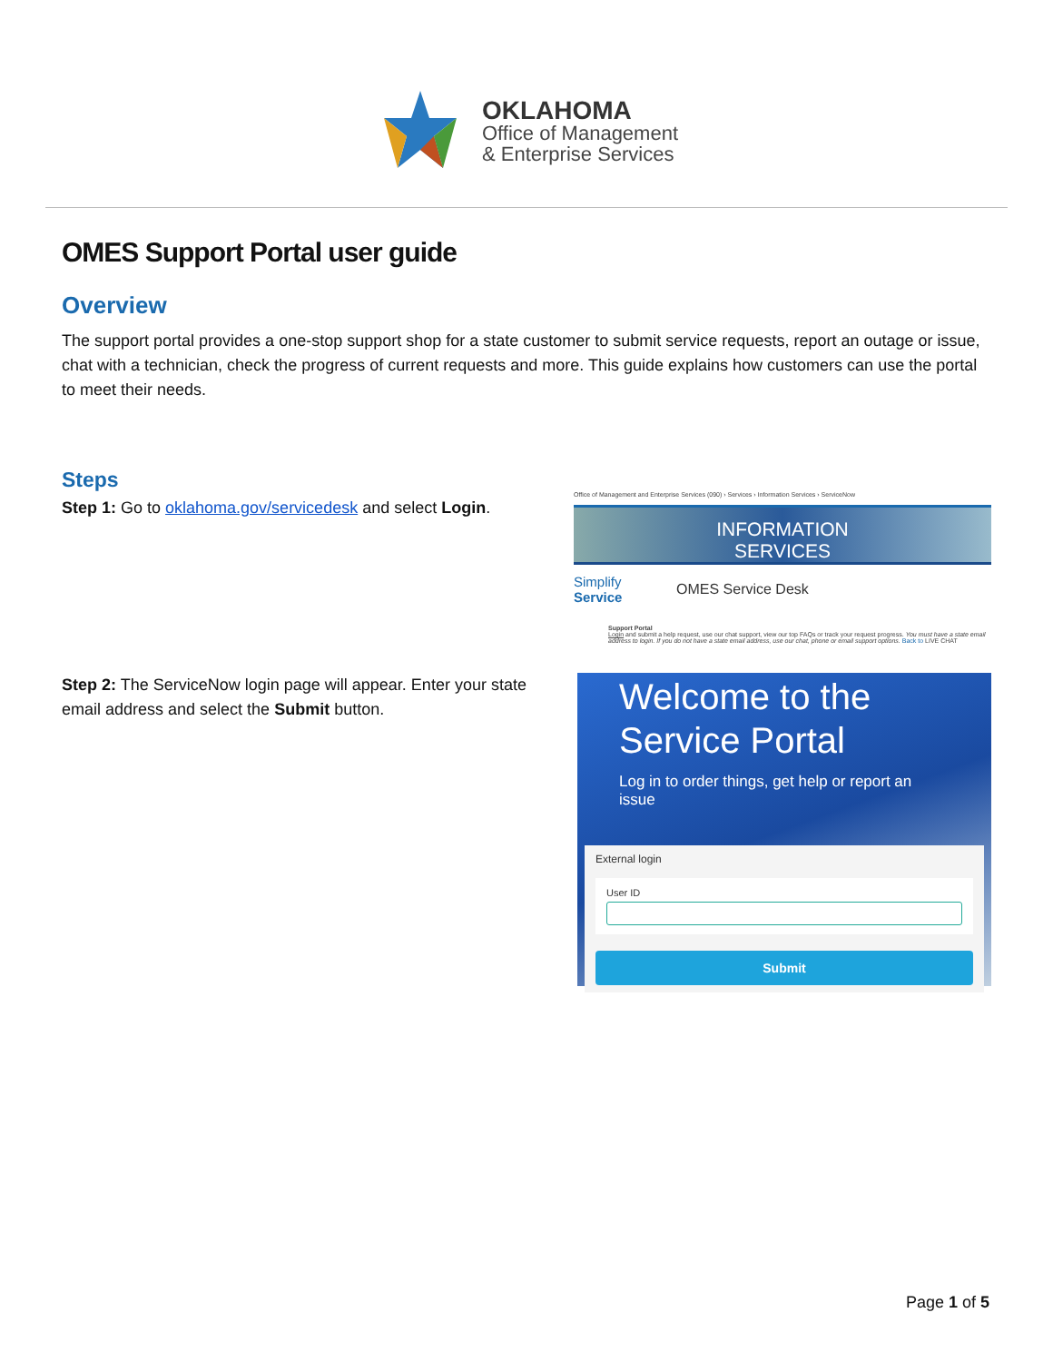OKLAHOMA
Office of Management
& Enterprise Services
OMES Support Portal user guide
Overview
The support portal provides a one-stop support shop for a state customer to submit service requests, report an outage or issue, chat with a technician, check the progress of current requests and more. This guide explains how customers can use the portal to meet their needs.
Steps
Step 1: Go to oklahoma.gov/servicedesk and select Login.
Office of Management and Enterprise Services (090) › Services › Information Services › ServiceNow
INFORMATION
SERVICES
Simplify
Service OMES Service Desk
Support Portal
Login and submit a help request, use our chat support, view our top FAQs or track your request progress. You must have a state email address to login. If you do not have a state email address, use our chat, phone or email support options. Back to LIVE CHAT
Step 2: The ServiceNow login page will appear. Enter your state email address and select the Submit button.
Welcome to the
Service Portal
Log in to order things, get help or report an issue
External login
User ID
Submit
Page 1 of 5